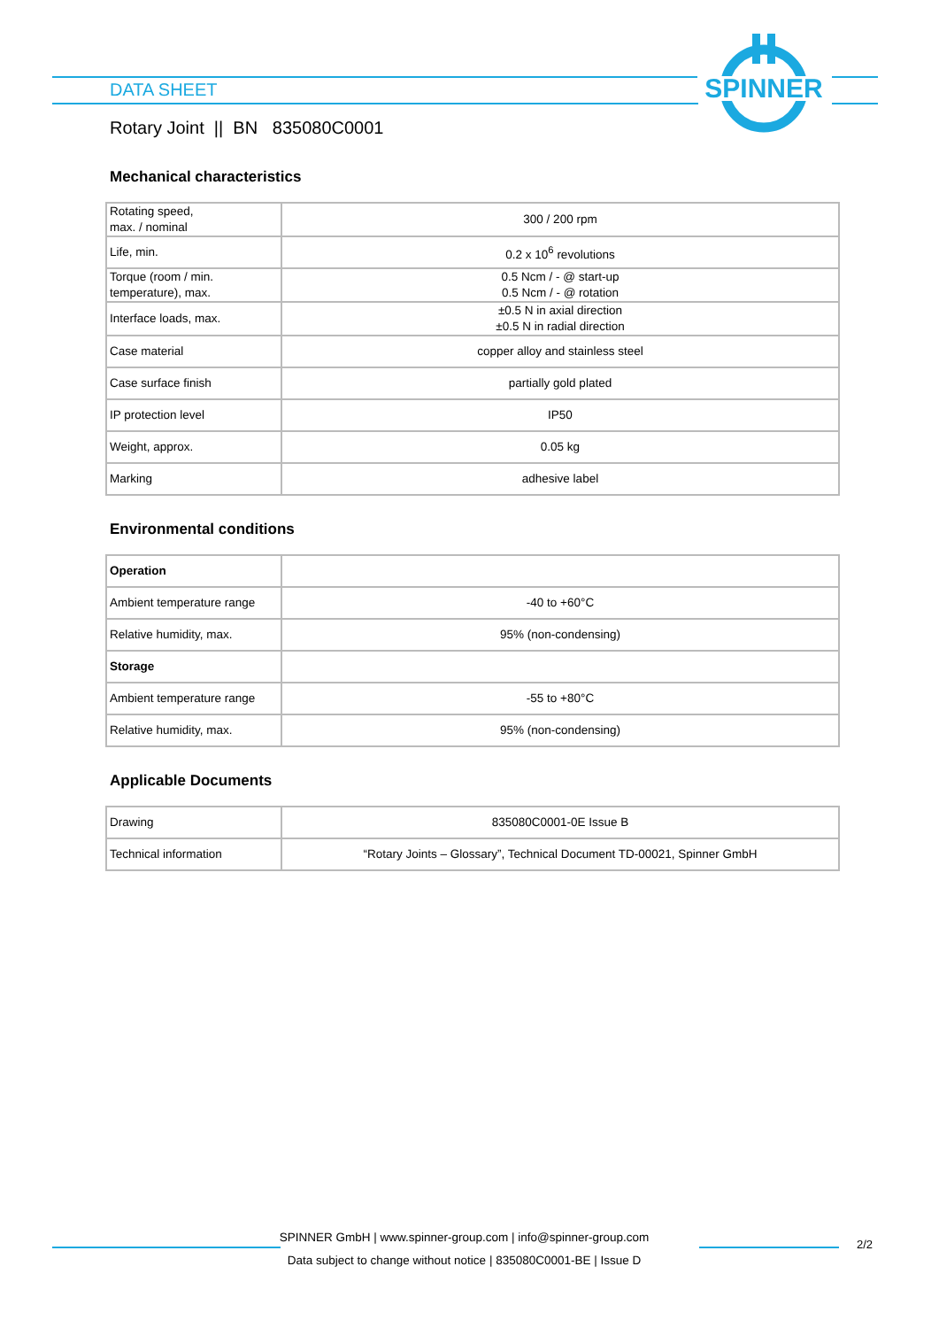DATA SHEET
SPINNER
Rotary Joint || BN 835080C0001
Mechanical characteristics
| Rotating speed, max. / nominal | 300 / 200 rpm |
| Life, min. | 0.2 x 10<sup>6</sup> revolutions |
| Torque (room / min. temperature), max. | 0.5 Ncm / - @ start-up 0.5 Ncm / - @ rotation |
| Interface loads, max. | ±0.5 N in axial direction ±0.5 N in radial direction |
| Case material | copper alloy and stainless steel |
| Case surface finish | partially gold plated |
| IP protection level | IP50 |
| Weight, approx. | 0.05 kg |
| Marking | adhesive label |
Environmental conditions
| Operation | |
| Ambient temperature range | -40 to +60°C |
| Relative humidity, max. | 95% (non-condensing) |
| Storage | |
| Ambient temperature range | -55 to +80°C |
| Relative humidity, max. | 95% (non-condensing) |
Applicable Documents
| Drawing | 835080C0001-0E Issue B |
| Technical information | “Rotary Joints – Glossary”, Technical Document TD-00021, Spinner GmbH |
SPINNER GmbH | www.spinner-group.com | info@spinner-group.com
Data subject to change without notice | 835080C0001-BE | Issue D
2/2